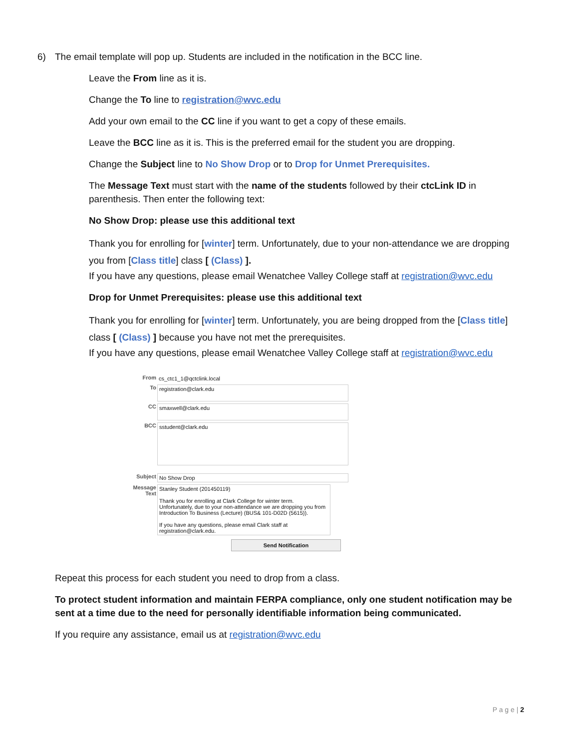6) The email template will pop up. Students are included in the notification in the BCC line.
Leave the From line as it is.
Change the To line to registration@wvc.edu
Add your own email to the CC line if you want to get a copy of these emails.
Leave the BCC line as it is. This is the preferred email for the student you are dropping.
Change the Subject line to No Show Drop or to Drop for Unmet Prerequisites.
The Message Text must start with the name of the students followed by their ctcLink ID in parenthesis. Then enter the following text:
No Show Drop: please use this additional text
Thank you for enrolling for [winter] term. Unfortunately, due to your non-attendance we are dropping you from [Class title] class [ (Class) ].
If you have any questions, please email Wenatchee Valley College staff at registration@wvc.edu
Drop for Unmet Prerequisites: please use this additional text
Thank you for enrolling for [winter] term. Unfortunately, you are being dropped from the [Class title] class [ (Class) ] because you have not met the prerequisites.
If you have any questions, please email Wenatchee Valley College staff at registration@wvc.edu
From cs_ctc1_1@qctclink.local
To
registration@clark.edu
CC
smaxwell@clark.edu
BCC
sstudent@clark.edu
Subject No Show Drop
Message Text
Stanley Student (201450119)
Thank you for enrolling at Clark College for winter term. Unfortunately, due to your non-attendance we are dropping you from Introduction To Business (Lecture) (BUS& 101-D02D (5615)).
If you have any questions, please email Clark staff at registration@clark.edu.
Send Notification
Repeat this process for each student you need to drop from a class.
To protect student information and maintain FERPA compliance, only one student notification may be sent at a time due to the need for personally identifiable information being communicated.
If you require any assistance, email us at registration@wvc.edu
P a g e | 2